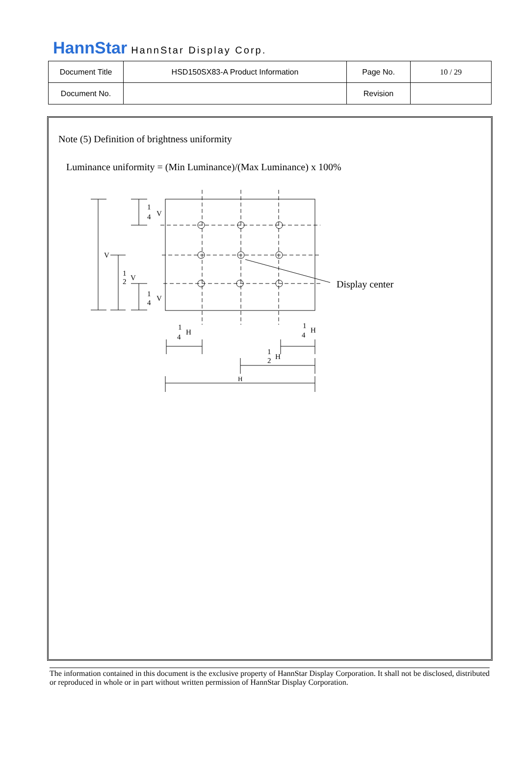HannStar HannStar Display Corp.
| Document Title | HSD150SX83-A Product Information | Page No. | 10 / 29 |
| Document No. | | Revision | |
Note (5) Definition of brightness uniformity
Luminance uniformity = (Min Luminance)/(Max Luminance) x 100%
V
1
4
V
1
2
V
1
4
V
1
4
H
1
4
H
1
2
H
H
Display center
The information contained in this document is the exclusive property of HannStar Display Corporation. It shall not be disclosed, distributed or reproduced in whole or in part without written permission of HannStar Display Corporation.